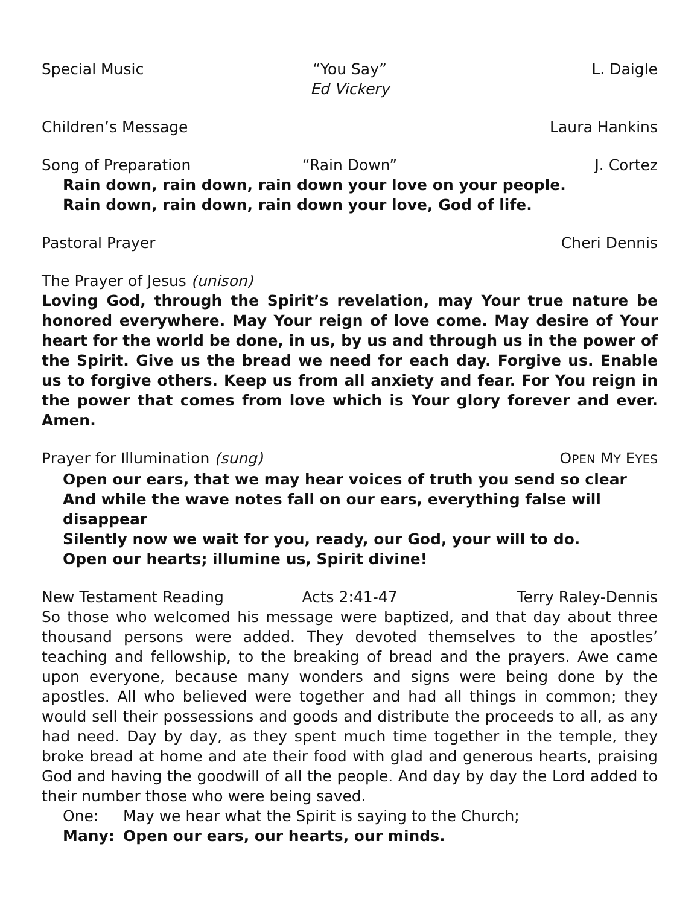Special Music “You Say”
Ed Vickery
L. Daigle
Children’s Message Laura Hankins
Song of Preparation “Rain Down” J. Cortez
Rain down, rain down, rain down your love on your people.
Rain down, rain down, rain down your love, God of life.
Pastoral Prayer Cheri Dennis
The Prayer of Jesus (unison)
Loving God, through the Spirit’s revelation, may Your true nature be honored everywhere. May Your reign of love come. May desire of Your heart for the world be done, in us, by us and through us in the power of the Spirit. Give us the bread we need for each day. Forgive us. Enable us to forgive others. Keep us from all anxiety and fear. For You reign in the power that comes from love which is Your glory forever and ever. Amen.
Prayer for Illumination (sung) OPEN MY EYES
Open our ears, that we may hear voices of truth you send so clear
And while the wave notes fall on our ears, everything false will disappear
Silently now we wait for you, ready, our God, your will to do.
Open our hearts; illumine us, Spirit divine!
New Testament Reading Acts 2:41-47 Terry Raley-Dennis
So those who welcomed his message were baptized, and that day about three thousand persons were added. They devoted themselves to the apostles’ teaching and fellowship, to the breaking of bread and the prayers. Awe came upon everyone, because many wonders and signs were being done by the apostles. All who believed were together and had all things in common; they would sell their possessions and goods and distribute the proceeds to all, as any had need. Day by day, as they spent much time together in the temple, they broke bread at home and ate their food with glad and generous hearts, praising God and having the goodwill of all the people. And day by day the Lord added to their number those who were being saved.
One: May we hear what the Spirit is saying to the Church;
Many: Open our ears, our hearts, our minds.